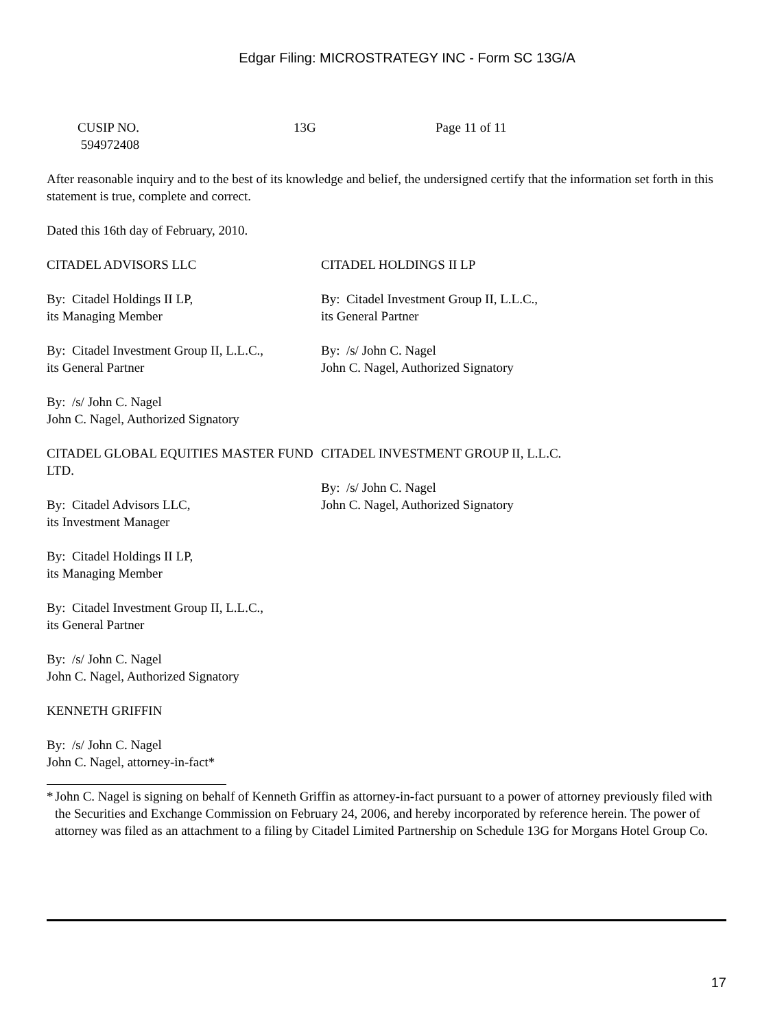Edgar Filing: MICROSTRATEGY INC - Form SC 13G/A
CUSIP NO.
594972408
13G Page 11 of 11
After reasonable inquiry and to the best of its knowledge and belief, the undersigned certify that the information set forth in this statement is true, complete and correct.
Dated this 16th day of February, 2010.
CITADEL ADVISORS LLC
By: Citadel Holdings II LP,
its Managing Member
By: Citadel Investment Group II, L.L.C.,
its General Partner
By: /s/ John C. Nagel
John C. Nagel, Authorized Signatory
CITADEL HOLDINGS II LP
By: Citadel Investment Group II, L.L.C.,
its General Partner
By: /s/ John C. Nagel
John C. Nagel, Authorized Signatory
CITADEL GLOBAL EQUITIES MASTER FUND LTD.
By: Citadel Advisors LLC,
its Investment Manager
By: Citadel Holdings II LP,
its Managing Member
By: Citadel Investment Group II, L.L.C.,
its General Partner
By: /s/ John C. Nagel
John C. Nagel, Authorized Signatory
CITADEL INVESTMENT GROUP II, L.L.C.
By: /s/ John C. Nagel
John C. Nagel, Authorized Signatory
KENNETH GRIFFIN
By: /s/ John C. Nagel
John C. Nagel, attorney-in-fact*
* John C. Nagel is signing on behalf of Kenneth Griffin as attorney-in-fact pursuant to a power of attorney previously filed with the Securities and Exchange Commission on February 24, 2006, and hereby incorporated by reference herein. The power of attorney was filed as an attachment to a filing by Citadel Limited Partnership on Schedule 13G for Morgans Hotel Group Co.
17